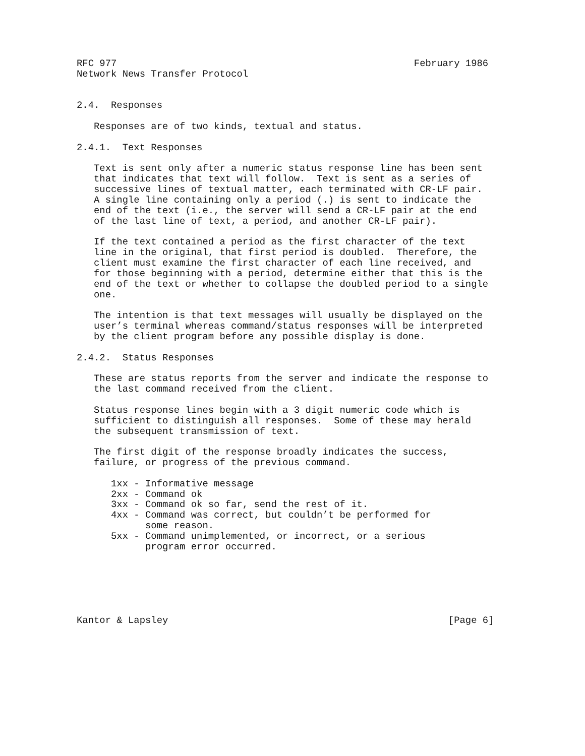RFC 977                                                    February 1986
Network News Transfer Protocol


2.4.  Responses

   Responses are of two kinds, textual and status.

2.4.1.  Text Responses

   Text is sent only after a numeric status response line has been sent
   that indicates that text will follow.  Text is sent as a series of
   successive lines of textual matter, each terminated with CR-LF pair.
   A single line containing only a period (.) is sent to indicate the
   end of the text (i.e., the server will send a CR-LF pair at the end
   of the last line of text, a period, and another CR-LF pair).

   If the text contained a period as the first character of the text
   line in the original, that first period is doubled.  Therefore, the
   client must examine the first character of each line received, and
   for those beginning with a period, determine either that this is the
   end of the text or whether to collapse the doubled period to a single
   one.

   The intention is that text messages will usually be displayed on the
   user’s terminal whereas command/status responses will be interpreted
   by the client program before any possible display is done.

2.4.2.  Status Responses

   These are status reports from the server and indicate the response to
   the last command received from the client.

   Status response lines begin with a 3 digit numeric code which is
   sufficient to distinguish all responses.  Some of these may herald
   the subsequent transmission of text.

   The first digit of the response broadly indicates the success,
   failure, or progress of the previous command.

      1xx - Informative message
      2xx - Command ok
      3xx - Command ok so far, send the rest of it.
      4xx - Command was correct, but couldn’t be performed for
            some reason.
      5xx - Command unimplemented, or incorrect, or a serious
            program error occurred.






Kantor & Lapsley                                                 [Page 6]